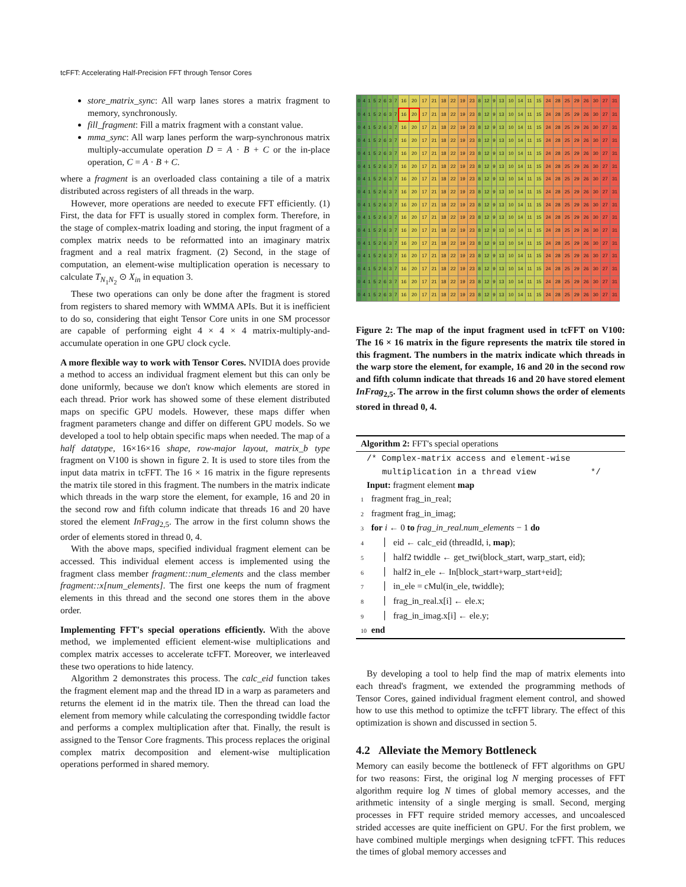tcFFT: Accelerating Half-Precision FFT through Tensor Cores
store_matrix_sync: All warp lanes stores a matrix fragment to memory, synchronously.
fill_fragment: Fill a matrix fragment with a constant value.
mma_sync: All warp lanes perform the warp-synchronous matrix multiply-accumulate operation D = A · B + C or the in-place operation, C = A · B + C.
where a fragment is an overloaded class containing a tile of a matrix distributed across registers of all threads in the warp.
However, more operations are needed to execute FFT efficiently. (1) First, the data for FFT is usually stored in complex form. Therefore, in the stage of complex-matrix loading and storing, the input fragment of a complex matrix needs to be reformatted into an imaginary matrix fragment and a real matrix fragment. (2) Second, in the stage of computation, an element-wise multiplication operation is necessary to calculate T<sub>N<sub>1</sub>N<sub>2</sub></sub> ⊙ X<sub>in</sub> in equation 3.
These two operations can only be done after the fragment is stored from registers to shared memory with WMMA APIs. But it is inefficient to do so, considering that eight Tensor Core units in one SM processor are capable of performing eight 4 × 4 × 4 matrix-multiply-and-accumulate operation in one GPU clock cycle.
A more flexible way to work with Tensor Cores. NVIDIA does provide a method to access an individual fragment element but this can only be done uniformly, because we don't know which elements are stored in each thread. Prior work has showed some of these element distributed maps on specific GPU models. However, these maps differ when fragment parameters change and differ on different GPU models. So we developed a tool to help obtain specific maps when needed. The map of a half datatype, 16×16×16 shape, row-major layout, matrix_b type fragment on V100 is shown in figure 2. It is used to store tiles from the input data matrix in tcFFT. The 16 × 16 matrix in the figure represents the matrix tile stored in this fragment. The numbers in the matrix indicate which threads in the warp store the element, for example, 16 and 20 in the second row and fifth column indicate that threads 16 and 20 have stored the element InFrag<sub>2,5</sub>. The arrow in the first column shows the order of elements stored in thread 0, 4.
With the above maps, specified individual fragment element can be accessed. This individual element access is implemented using the fragment class member fragment::num_elements and the class member fragment::x[num_elements]. The first one keeps the num of fragment elements in this thread and the second one stores them in the above order.
Implementing FFT's special operations efficiently. With the above method, we implemented efficient element-wise multiplications and complex matrix accesses to accelerate tcFFT. Moreover, we interleaved these two operations to hide latency.
Algorithm 2 demonstrates this process. The calc_eid function takes the fragment element map and the thread ID in a warp as parameters and returns the element id in the matrix tile. Then the thread can load the element from memory while calculating the corresponding twiddle factor and performs a complex multiplication after that. Finally, the result is assigned to the Tensor Core fragments. This process replaces the original complex matrix decomposition and element-wise multiplication operations performed in shared memory.
| 0 | 4 | 1 | 5 | 2 | 6 | 3 | 7 | 16 | 20 | 17 | 21 | 18 | 22 | 19 | 23 | 8 | 12 | 9 | 13 | 10 | 14 | 11 | 15 | 24 | 28 | 25 | 29 | 26 | 30 | 27 | 31 |
| 0 | 4 | 1 | 5 | 2 | 6 | 3 | 7 | 16 | 20 | 17 | 21 | 18 | 22 | 19 | 23 | 8 | 12 | 9 | 13 | 10 | 14 | 11 | 15 | 24 | 28 | 25 | 29 | 26 | 30 | 27 | 31 |
| 0 | 4 | 1 | 5 | 2 | 6 | 3 | 7 | 16 | 20 | 17 | 21 | 18 | 22 | 19 | 23 | 8 | 12 | 9 | 13 | 10 | 14 | 11 | 15 | 24 | 28 | 25 | 29 | 26 | 30 | 27 | 31 |
| 0 | 4 | 1 | 5 | 2 | 6 | 3 | 7 | 16 | 20 | 17 | 21 | 18 | 22 | 19 | 23 | 8 | 12 | 9 | 13 | 10 | 14 | 11 | 15 | 24 | 28 | 25 | 29 | 26 | 30 | 27 | 31 |
| 0 | 4 | 1 | 5 | 2 | 6 | 3 | 7 | 16 | 20 | 17 | 21 | 18 | 22 | 19 | 23 | 8 | 12 | 9 | 13 | 10 | 14 | 11 | 15 | 24 | 28 | 25 | 29 | 26 | 30 | 27 | 31 |
| 0 | 4 | 1 | 5 | 2 | 6 | 3 | 7 | 16 | 20 | 17 | 21 | 18 | 22 | 19 | 23 | 8 | 12 | 9 | 13 | 10 | 14 | 11 | 15 | 24 | 28 | 25 | 29 | 26 | 30 | 27 | 31 |
| 0 | 4 | 1 | 5 | 2 | 6 | 3 | 7 | 16 | 20 | 17 | 21 | 18 | 22 | 19 | 23 | 8 | 12 | 9 | 13 | 10 | 14 | 11 | 15 | 24 | 28 | 25 | 29 | 26 | 30 | 27 | 31 |
| 0 | 4 | 1 | 5 | 2 | 6 | 3 | 7 | 16 | 20 | 17 | 21 | 18 | 22 | 19 | 23 | 8 | 12 | 9 | 13 | 10 | 14 | 11 | 15 | 24 | 28 | 25 | 29 | 26 | 30 | 27 | 31 |
| 0 | 4 | 1 | 5 | 2 | 6 | 3 | 7 | 16 | 20 | 17 | 21 | 18 | 22 | 19 | 23 | 8 | 12 | 9 | 13 | 10 | 14 | 11 | 15 | 24 | 28 | 25 | 29 | 26 | 30 | 27 | 31 |
| 0 | 4 | 1 | 5 | 2 | 6 | 3 | 7 | 16 | 20 | 17 | 21 | 18 | 22 | 19 | 23 | 8 | 12 | 9 | 13 | 10 | 14 | 11 | 15 | 24 | 28 | 25 | 29 | 26 | 30 | 27 | 31 |
| 0 | 4 | 1 | 5 | 2 | 6 | 3 | 7 | 16 | 20 | 17 | 21 | 18 | 22 | 19 | 23 | 8 | 12 | 9 | 13 | 10 | 14 | 11 | 15 | 24 | 28 | 25 | 29 | 26 | 30 | 27 | 31 |
| 0 | 4 | 1 | 5 | 2 | 6 | 3 | 7 | 16 | 20 | 17 | 21 | 18 | 22 | 19 | 23 | 8 | 12 | 9 | 13 | 10 | 14 | 11 | 15 | 24 | 28 | 25 | 29 | 26 | 30 | 27 | 31 |
| 0 | 4 | 1 | 5 | 2 | 6 | 3 | 7 | 16 | 20 | 17 | 21 | 18 | 22 | 19 | 23 | 8 | 12 | 9 | 13 | 10 | 14 | 11 | 15 | 24 | 28 | 25 | 29 | 26 | 30 | 27 | 31 |
| 0 | 4 | 1 | 5 | 2 | 6 | 3 | 7 | 16 | 20 | 17 | 21 | 18 | 22 | 19 | 23 | 8 | 12 | 9 | 13 | 10 | 14 | 11 | 15 | 24 | 28 | 25 | 29 | 26 | 30 | 27 | 31 |
| 0 | 4 | 1 | 5 | 2 | 6 | 3 | 7 | 16 | 20 | 17 | 21 | 18 | 22 | 19 | 23 | 8 | 12 | 9 | 13 | 10 | 14 | 11 | 15 | 24 | 28 | 25 | 29 | 26 | 30 | 27 | 31 |
| 0 | 4 | 1 | 5 | 2 | 6 | 3 | 7 | 16 | 20 | 17 | 21 | 18 | 22 | 19 | 23 | 8 | 12 | 9 | 13 | 10 | 14 | 11 | 15 | 24 | 28 | 25 | 29 | 26 | 30 | 27 | 31 |
Figure 2: The map of the input fragment used in tcFFT on V100: The 16 × 16 matrix in the figure represents the matrix tile stored in this fragment. The numbers in the matrix indicate which threads in the warp store the element, for example, 16 and 20 in the second row and fifth column indicate that threads 16 and 20 have stored element InFrag<sub>2,5</sub>. The arrow in the first column shows the order of elements stored in thread 0, 4.
Algorithm 2: FFT's special operations
/* Complex-matrix access and element-wise
multiplication in a thread view */
Input: fragment element map
1 fragment frag_in_real;
2 fragment frag_in_imag;
3 for i ← 0 to frag_in_real.num_elements − 1 do
4 eid ← calc_eid (threadId, i, map);
5 half2 twiddle ← get_twi(block_start, warp_start, eid);
6 half2 in_ele ← In[block_start+warp_start+eid];
7 in_ele = cMul(in_ele, twiddle);
8 frag_in_real.x[i] ← ele.x;
9 frag_in_imag.x[i] ← ele.y;
10 end
By developing a tool to help find the map of matrix elements into each thread's fragment, we extended the programming methods of Tensor Cores, gained individual fragment element control, and showed how to use this method to optimize the tcFFT library. The effect of this optimization is shown and discussed in section 5.
4.2 Alleviate the Memory Bottleneck
Memory can easily become the bottleneck of FFT algorithms on GPU for two reasons: First, the original log N merging processes of FFT algorithm require log N times of global memory accesses, and the arithmetic intensity of a single merging is small. Second, merging processes in FFT require strided memory accesses, and uncoalesced strided accesses are quite inefficient on GPU. For the first problem, we have combined multiple mergings when designing tcFFT. This reduces the times of global memory accesses and